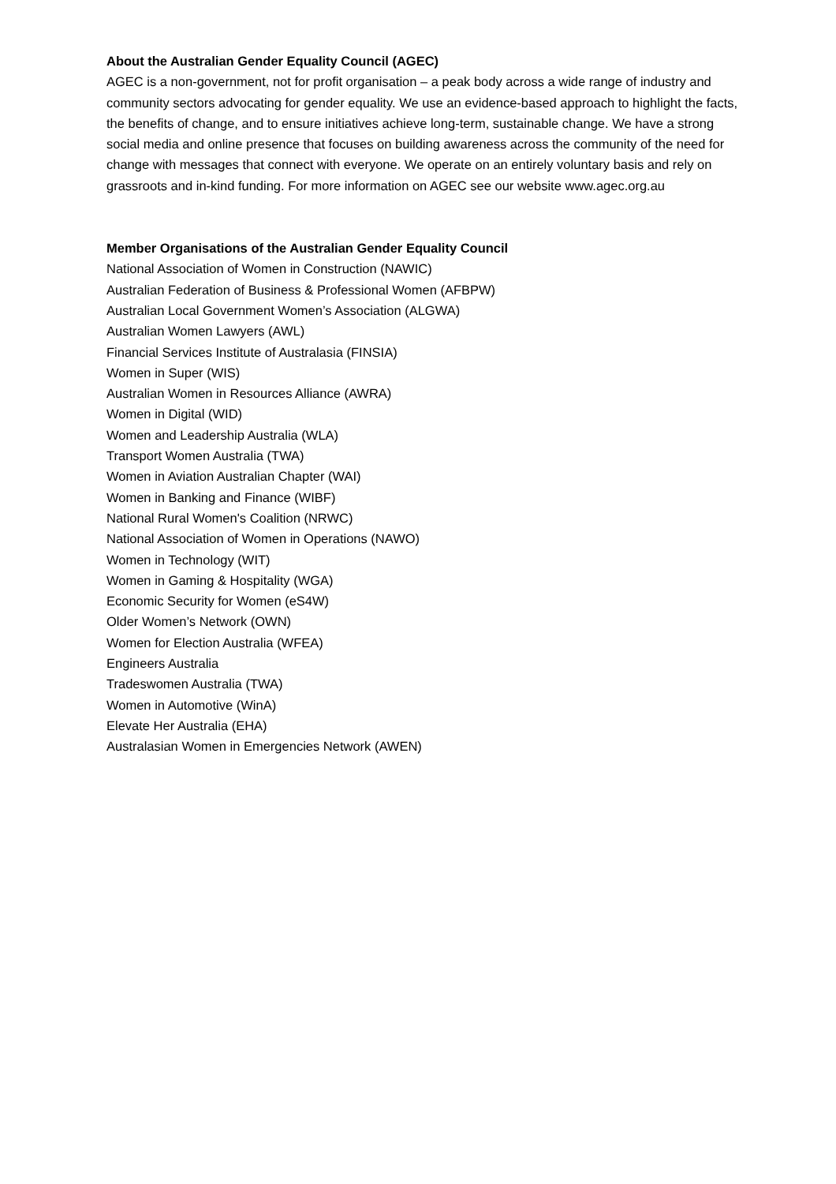About the Australian Gender Equality Council (AGEC)
AGEC is a non-government, not for profit organisation – a peak body across a wide range of industry and community sectors advocating for gender equality. We use an evidence-based approach to highlight the facts, the benefits of change, and to ensure initiatives achieve long-term, sustainable change. We have a strong social media and online presence that focuses on building awareness across the community of the need for change with messages that connect with everyone. We operate on an entirely voluntary basis and rely on grassroots and in-kind funding. For more information on AGEC see our website www.agec.org.au
Member Organisations of the Australian Gender Equality Council
National Association of Women in Construction (NAWIC)
Australian Federation of Business & Professional Women (AFBPW)
Australian Local Government Women’s Association (ALGWA)
Australian Women Lawyers (AWL)
Financial Services Institute of Australasia (FINSIA)
Women in Super (WIS)
Australian Women in Resources Alliance (AWRA)
Women in Digital (WID)
Women and Leadership Australia (WLA)
Transport Women Australia (TWA)
Women in Aviation Australian Chapter (WAI)
Women in Banking and Finance (WIBF)
National Rural Women's Coalition (NRWC)
National Association of Women in Operations (NAWO)
Women in Technology (WIT)
Women in Gaming & Hospitality (WGA)
Economic Security for Women (eS4W)
Older Women’s Network (OWN)
Women for Election Australia (WFEA)
Engineers Australia
Tradeswomen Australia (TWA)
Women in Automotive (WinA)
Elevate Her Australia (EHA)
Australasian Women in Emergencies Network (AWEN)